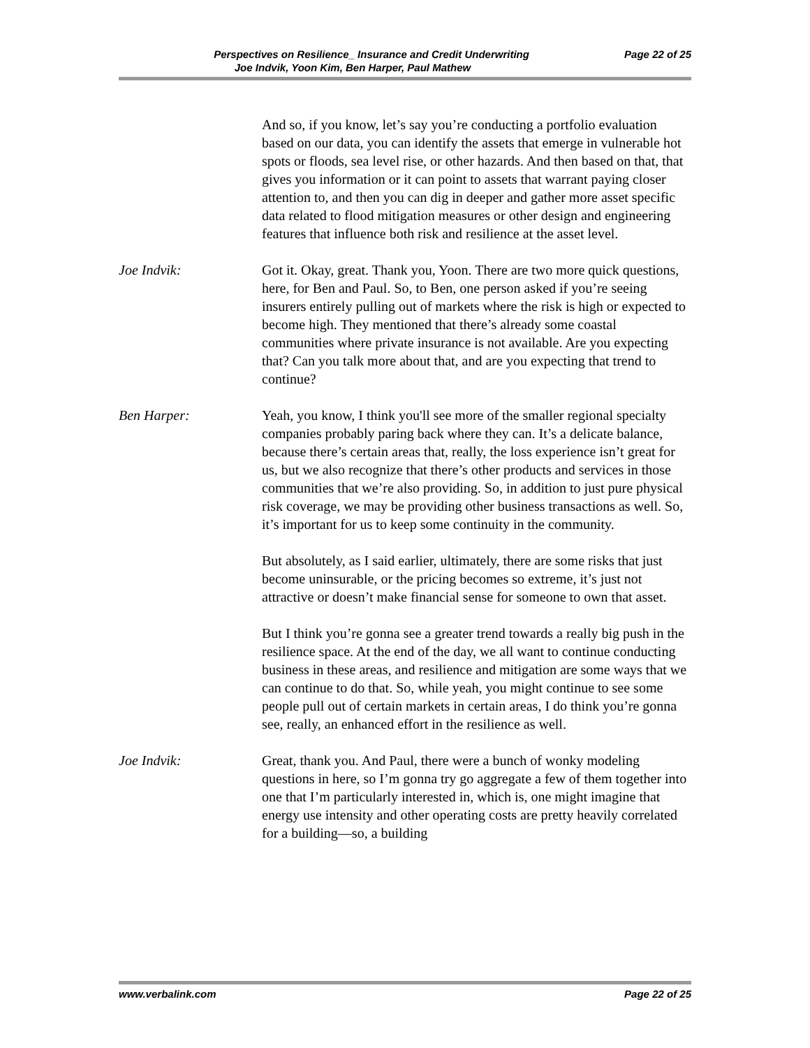Perspectives on Resilience_ Insurance and Credit Underwriting Page 22 of 25
Joe Indvik, Yoon Kim, Ben Harper, Paul Mathew
And so, if you know, let’s say you’re conducting a portfolio evaluation based on our data, you can identify the assets that emerge in vulnerable hot spots or floods, sea level rise, or other hazards. And then based on that, that gives you information or it can point to assets that warrant paying closer attention to, and then you can dig in deeper and gather more asset specific data related to flood mitigation measures or other design and engineering features that influence both risk and resilience at the asset level.
Joe Indvik: Got it. Okay, great. Thank you, Yoon. There are two more quick questions, here, for Ben and Paul. So, to Ben, one person asked if you’re seeing insurers entirely pulling out of markets where the risk is high or expected to become high. They mentioned that there’s already some coastal communities where private insurance is not available. Are you expecting that? Can you talk more about that, and are you expecting that trend to continue?
Ben Harper: Yeah, you know, I think you'll see more of the smaller regional specialty companies probably paring back where they can. It’s a delicate balance, because there’s certain areas that, really, the loss experience isn’t great for us, but we also recognize that there’s other products and services in those communities that we’re also providing. So, in addition to just pure physical risk coverage, we may be providing other business transactions as well. So, it’s important for us to keep some continuity in the community.
But absolutely, as I said earlier, ultimately, there are some risks that just become uninsurable, or the pricing becomes so extreme, it’s just not attractive or doesn’t make financial sense for someone to own that asset.
But I think you’re gonna see a greater trend towards a really big push in the resilience space. At the end of the day, we all want to continue conducting business in these areas, and resilience and mitigation are some ways that we can continue to do that. So, while yeah, you might continue to see some people pull out of certain markets in certain areas, I do think you’re gonna see, really, an enhanced effort in the resilience as well.
Joe Indvik: Great, thank you. And Paul, there were a bunch of wonky modeling questions in here, so I’m gonna try go aggregate a few of them together into one that I’m particularly interested in, which is, one might imagine that energy use intensity and other operating costs are pretty heavily correlated for a building—so, a building
www.verbalink.com Page 22 of 25